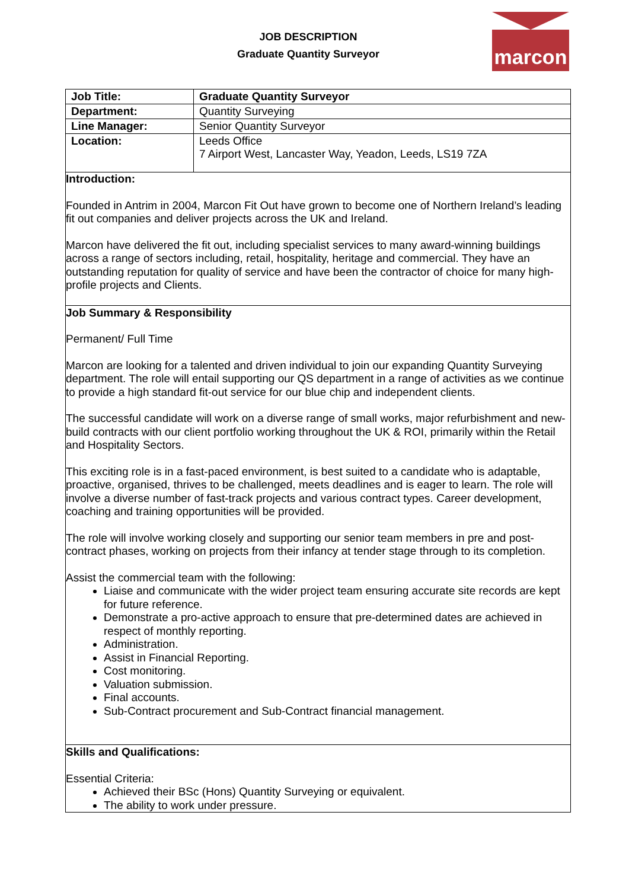JOB DESCRIPTION
Graduate Quantity Surveyor
marcon
| Job Title: | Graduate Quantity Surveyor |
| Department: | Quantity Surveying |
| Line Manager: | Senior Quantity Surveyor |
| Location: | Leeds Office 7 Airport West, Lancaster Way, Yeadon, Leeds, LS19 7ZA |
Introduction:
Founded in Antrim in 2004, Marcon Fit Out have grown to become one of Northern Ireland’s leading fit out companies and deliver projects across the UK and Ireland.
Marcon have delivered the fit out, including specialist services to many award-winning buildings across a range of sectors including, retail, hospitality, heritage and commercial. They have an outstanding reputation for quality of service and have been the contractor of choice for many high-profile projects and Clients.
Job Summary & Responsibility
Permanent/ Full Time
Marcon are looking for a talented and driven individual to join our expanding Quantity Surveying department. The role will entail supporting our QS department in a range of activities as we continue to provide a high standard fit-out service for our blue chip and independent clients.
The successful candidate will work on a diverse range of small works, major refurbishment and new-build contracts with our client portfolio working throughout the UK & ROI, primarily within the Retail and Hospitality Sectors.
This exciting role is in a fast-paced environment, is best suited to a candidate who is adaptable, proactive, organised, thrives to be challenged, meets deadlines and is eager to learn. The role will involve a diverse number of fast-track projects and various contract types. Career development, coaching and training opportunities will be provided.
The role will involve working closely and supporting our senior team members in pre and post-contract phases, working on projects from their infancy at tender stage through to its completion.
Assist the commercial team with the following:
Liaise and communicate with the wider project team ensuring accurate site records are kept for future reference.
Demonstrate a pro-active approach to ensure that pre-determined dates are achieved in respect of monthly reporting.
Administration.
Assist in Financial Reporting.
Cost monitoring.
Valuation submission.
Final accounts.
Sub-Contract procurement and Sub-Contract financial management.
Skills and Qualifications:
Essential Criteria:
Achieved their BSc (Hons) Quantity Surveying or equivalent.
The ability to work under pressure.